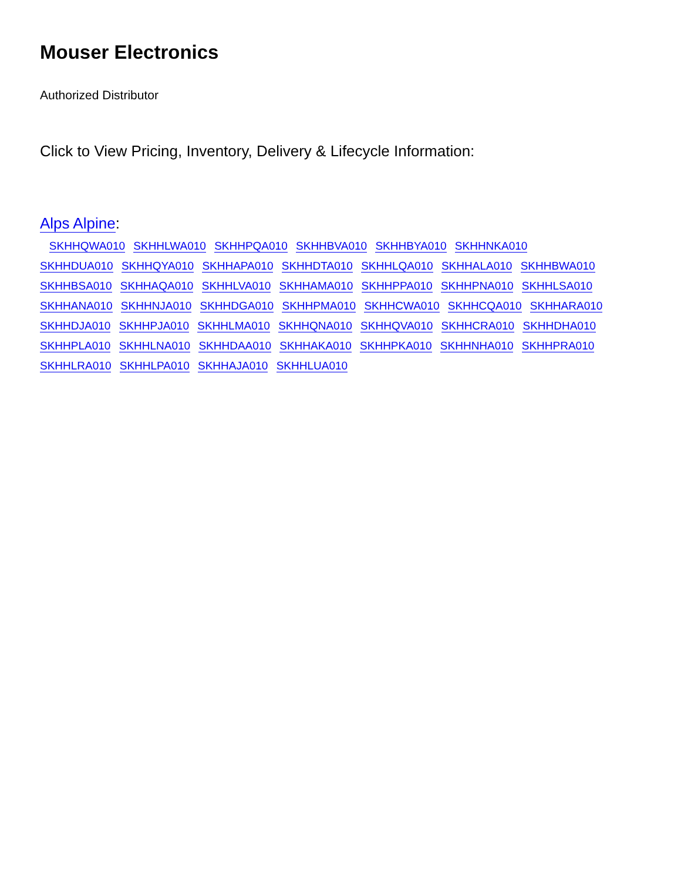Mouser Electronics
Authorized Distributor
Click to View Pricing, Inventory, Delivery & Lifecycle Information:
Alps Alpine:
SKHHQWA010 SKHHLWA010 SKHHPQA010 SKHHBVA010 SKHHBYA010 SKHHNKA010 SKHHDUA010 SKHHQYA010 SKHHAPA010 SKHHDTA010 SKHHLQA010 SKHHALA010 SKHHBWA010 SKHHBSA010 SKHHAQA010 SKHHLVA010 SKHHAMA010 SKHHPPA010 SKHHPNA010 SKHHLSA010 SKHHANA010 SKHHNJA010 SKHHDGA010 SKHHPMA010 SKHHCWA010 SKHHCQA010 SKHHARA010 SKHHDJA010 SKHHPJA010 SKHHLMA010 SKHHQNA010 SKHHQVA010 SKHHCRA010 SKHHDHA010 SKHHPLA010 SKHHLNA010 SKHHDAA010 SKHHAKA010 SKHHPKA010 SKHHNHA010 SKHHPRA010 SKHHLRA010 SKHHLPA010 SKHHAJA010 SKHHLUA010